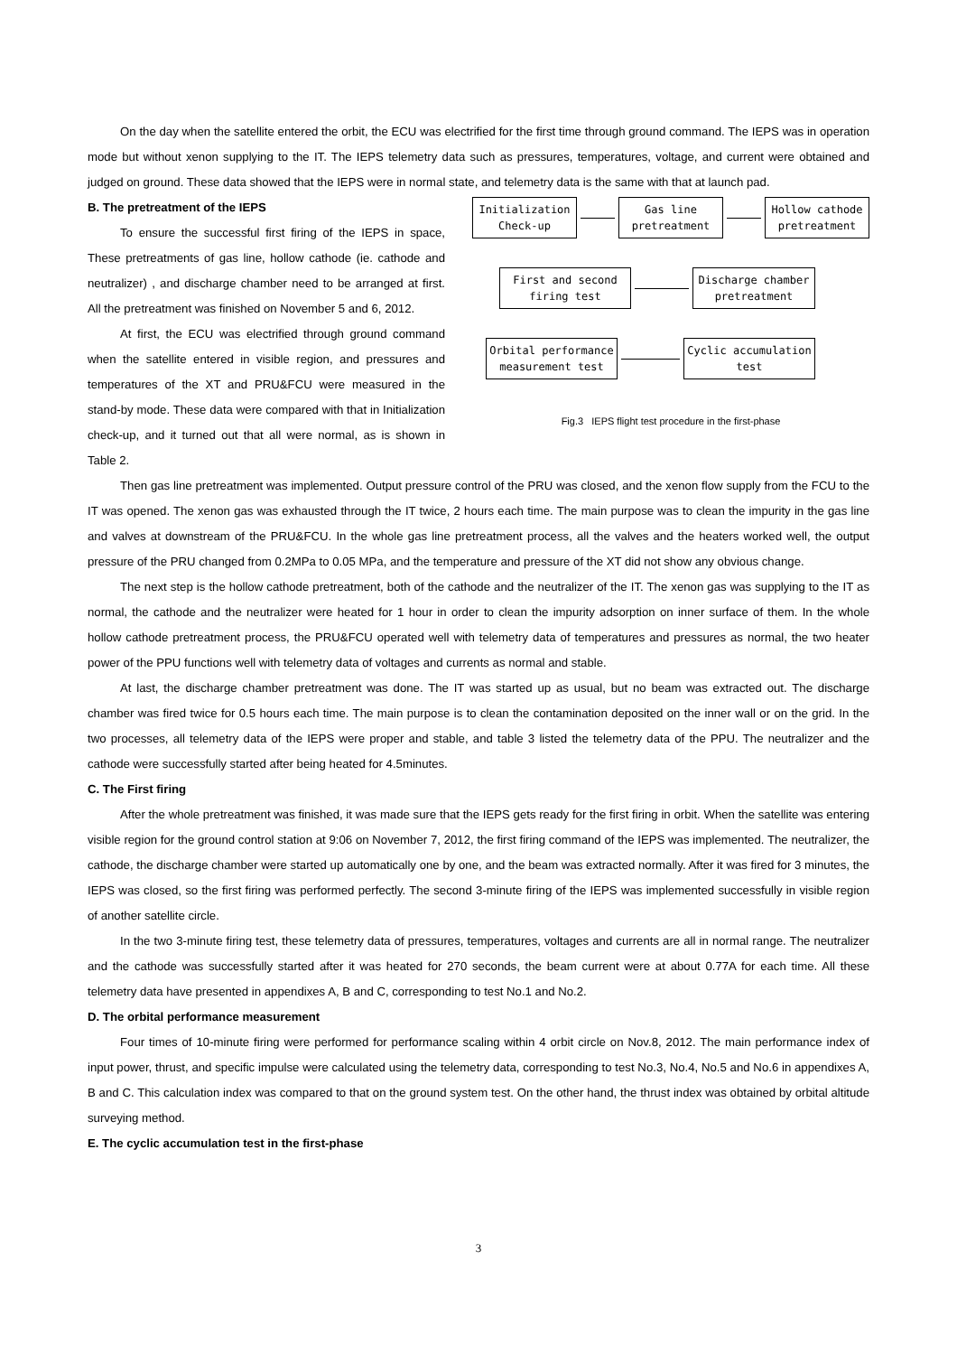On the day when the satellite entered the orbit, the ECU was electrified for the first time through ground command. The IEPS was in operation mode but without xenon supplying to the IT. The IEPS telemetry data such as pressures, temperatures, voltage, and current were obtained and judged on ground. These data showed that the IEPS were in normal state, and telemetry data is the same with that at launch pad.
Initialization Check-up
Gas line pretreatment
Hollow cathode pretreatment
First and second firing test
Discharge chamber pretreatment
Orbital performance measurement test
Cyclic accumulation test
Fig.3 IEPS flight test procedure in the first-phase
B. The pretreatment of the IEPS
To ensure the successful first firing of the IEPS in space, These pretreatments of gas line, hollow cathode (ie. cathode and neutralizer) , and discharge chamber need to be arranged at first. All the pretreatment was finished on November 5 and 6, 2012.
At first, the ECU was electrified through ground command when the satellite entered in visible region, and pressures and temperatures of the XT and PRU&FCU were measured in the stand-by mode. These data were compared with that in Initialization check-up, and it turned out that all were normal, as is shown in Table 2.
Then gas line pretreatment was implemented. Output pressure control of the PRU was closed, and the xenon flow supply from the FCU to the IT was opened. The xenon gas was exhausted through the IT twice, 2 hours each time. The main purpose was to clean the impurity in the gas line and valves at downstream of the PRU&FCU. In the whole gas line pretreatment process, all the valves and the heaters worked well, the output pressure of the PRU changed from 0.2MPa to 0.05 MPa, and the temperature and pressure of the XT did not show any obvious change.
The next step is the hollow cathode pretreatment, both of the cathode and the neutralizer of the IT. The xenon gas was supplying to the IT as normal, the cathode and the neutralizer were heated for 1 hour in order to clean the impurity adsorption on inner surface of them. In the whole hollow cathode pretreatment process, the PRU&FCU operated well with telemetry data of temperatures and pressures as normal, the two heater power of the PPU functions well with telemetry data of voltages and currents as normal and stable.
At last, the discharge chamber pretreatment was done. The IT was started up as usual, but no beam was extracted out. The discharge chamber was fired twice for 0.5 hours each time. The main purpose is to clean the contamination deposited on the inner wall or on the grid. In the two processes, all telemetry data of the IEPS were proper and stable, and table 3 listed the telemetry data of the PPU. The neutralizer and the cathode were successfully started after being heated for 4.5minutes.
C. The First firing
After the whole pretreatment was finished, it was made sure that the IEPS gets ready for the first firing in orbit. When the satellite was entering visible region for the ground control station at 9:06 on November 7, 2012, the first firing command of the IEPS was implemented. The neutralizer, the cathode, the discharge chamber were started up automatically one by one, and the beam was extracted normally. After it was fired for 3 minutes, the IEPS was closed, so the first firing was performed perfectly. The second 3-minute firing of the IEPS was implemented successfully in visible region of another satellite circle.
In the two 3-minute firing test, these telemetry data of pressures, temperatures, voltages and currents are all in normal range. The neutralizer and the cathode was successfully started after it was heated for 270 seconds, the beam current were at about 0.77A for each time. All these telemetry data have presented in appendixes A, B and C, corresponding to test No.1 and No.2.
D. The orbital performance measurement
Four times of 10-minute firing were performed for performance scaling within 4 orbit circle on Nov.8, 2012. The main performance index of input power, thrust, and specific impulse were calculated using the telemetry data, corresponding to test No.3, No.4, No.5 and No.6 in appendixes A, B and C. This calculation index was compared to that on the ground system test. On the other hand, the thrust index was obtained by orbital altitude surveying method.
E. The cyclic accumulation test in the first-phase
3